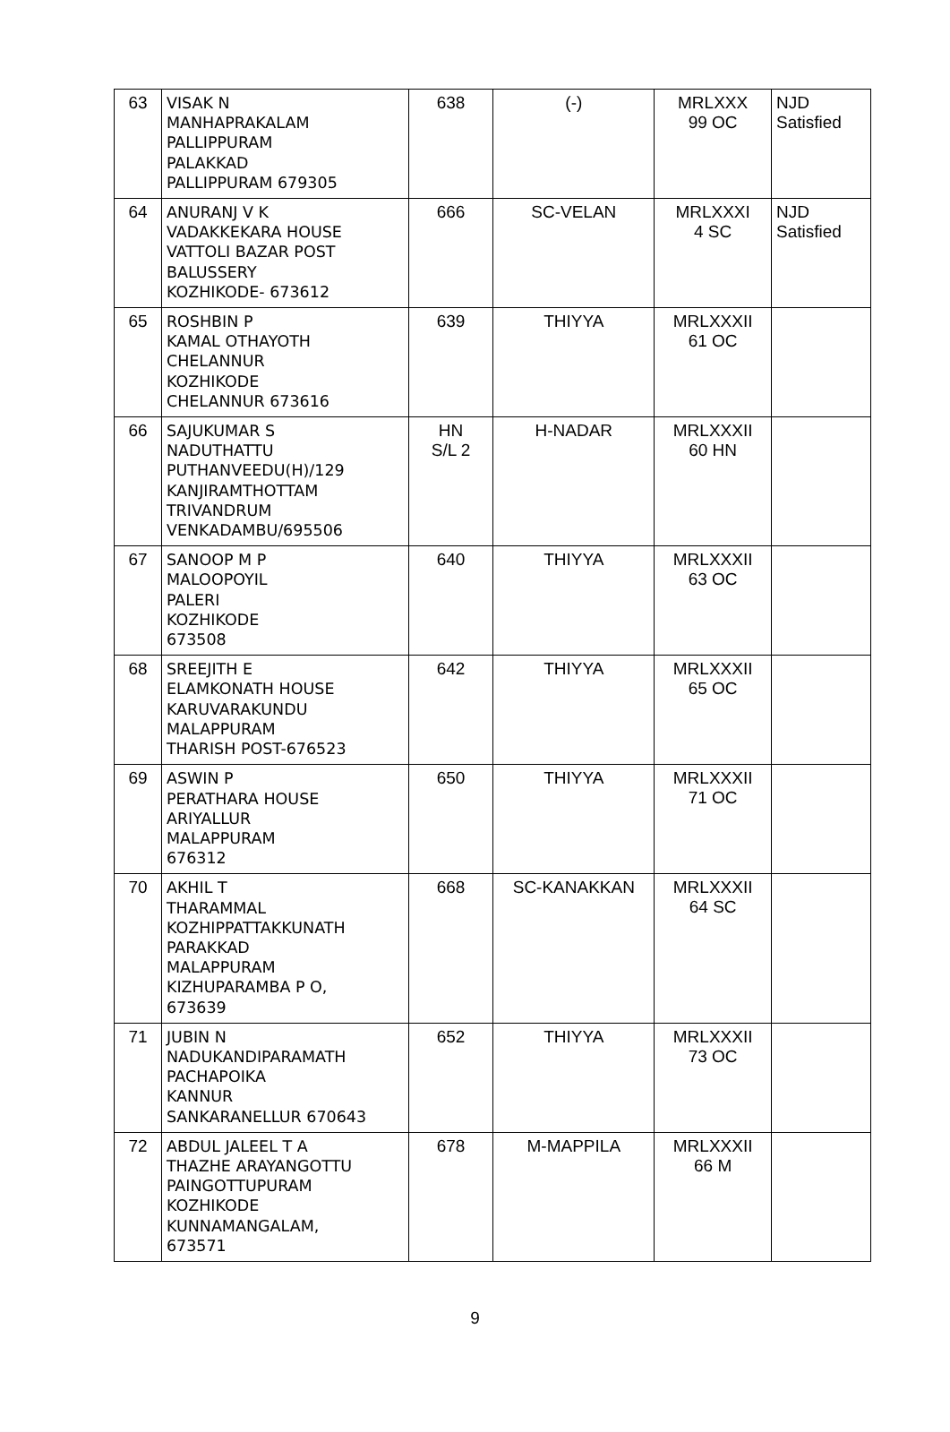| 63 | VISAK N MANHAPRAKALAM PALLIPPURAM PALAKKAD PALLIPPURAM 679305 | 638 | (-) | MRLXXX 99 OC | NJD Satisfied |
| 64 | ANURANJ V K VADAKKEKARA HOUSE VATTOLI BAZAR POST BALUSSERY KOZHIKODE- 673612 | 666 | SC-VELAN | MRLXXXI 4 SC | NJD Satisfied |
| 65 | ROSHBIN P KAMAL OTHAYOTH CHELANNUR KOZHIKODE CHELANNUR 673616 | 639 | THIYYA | MRLXXXII 61 OC | |
| 66 | SAJUKUMAR S NADUTHATTU PUTHANVEEDU(H)/129 KANJIRAMTHOTTAM TRIVANDRUM VENKADAMBU/695506 | HN S/L 2 | H-NADAR | MRLXXXII 60 HN | |
| 67 | SANOOP M P MALOOPOYIL PALERI KOZHIKODE 673508 | 640 | THIYYA | MRLXXXII 63 OC | |
| 68 | SREEJITH E ELAMKONATH HOUSE KARUVARAKUNDU MALAPPURAM THARISH POST-676523 | 642 | THIYYA | MRLXXXII 65 OC | |
| 69 | ASWIN P PERATHARA HOUSE ARIYALLUR MALAPPURAM 676312 | 650 | THIYYA | MRLXXXII 71 OC | |
| 70 | AKHIL T THARAMMAL KOZHIPPATTAKKUNATH PARAKKAD MALAPPURAM KIZHUPARAMBA P O, 673639 | 668 | SC-KANAKKAN | MRLXXXII 64 SC | |
| 71 | JUBIN N NADUKANDIPARAMATH PACHAPOIKA KANNUR SANKARANELLUR 670643 | 652 | THIYYA | MRLXXXII 73 OC | |
| 72 | ABDUL JALEEL T A THAZHE ARAYANGOTTU PAINGOTTUPURAM KOZHIKODE KUNNAMANGALAM, 673571 | 678 | M-MAPPILA | MRLXXXII 66 M | |
9